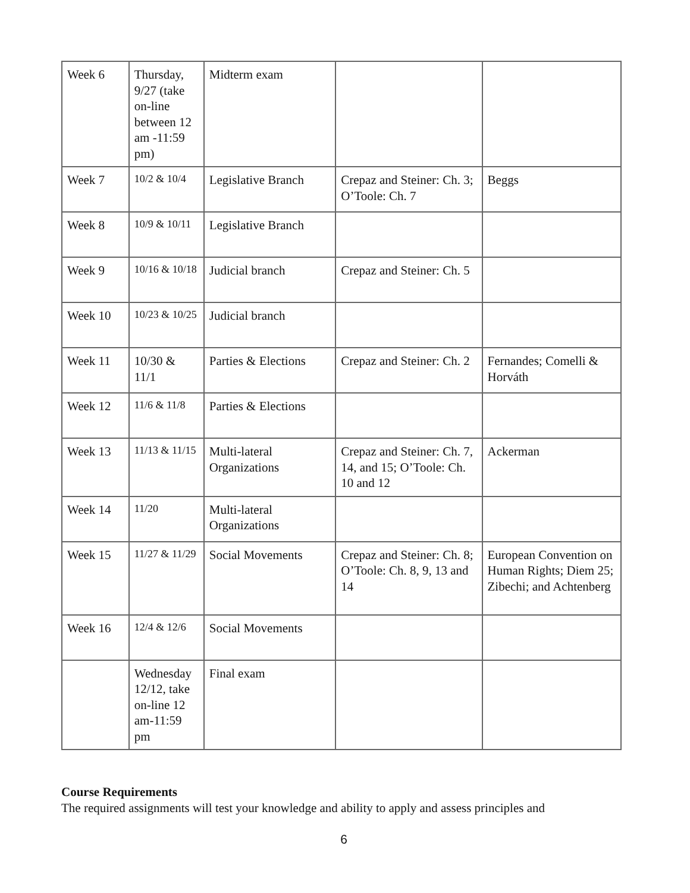| Week 6 | Thursday, 9/27 (take on-line between 12 am -11:59 pm) | Midterm exam | | |
| Week 7 | 10/2 & 10/4 | Legislative Branch | Crepaz and Steiner: Ch. 3; O’Toole: Ch. 7 | Beggs |
| Week 8 | 10/9 & 10/11 | Legislative Branch | | |
| Week 9 | 10/16 & 10/18 | Judicial branch | Crepaz and Steiner: Ch. 5 | |
| Week 10 | 10/23 & 10/25 | Judicial branch | | |
| Week 11 | 10/30 & 11/1 | Parties & Elections | Crepaz and Steiner: Ch. 2 | Fernandes; Comelli & Horváth |
| Week 12 | 11/6 & 11/8 | Parties & Elections | | |
| Week 13 | 11/13 & 11/15 | Multi-lateral Organizations | Crepaz and Steiner: Ch. 7, 14, and 15; O’Toole: Ch. 10 and 12 | Ackerman |
| Week 14 | 11/20 | Multi-lateral Organizations | | |
| Week 15 | 11/27 & 11/29 | Social Movements | Crepaz and Steiner: Ch. 8; O’Toole: Ch. 8, 9, 13 and 14 | European Convention on Human Rights; Diem 25; Zibechi; and Achtenberg |
| Week 16 | 12/4 & 12/6 | Social Movements | | |
| | Wednesday 12/12, take on-line 12 am-11:59 pm | Final exam | | |
Course Requirements
The required assignments will test your knowledge and ability to apply and assess principles and
6